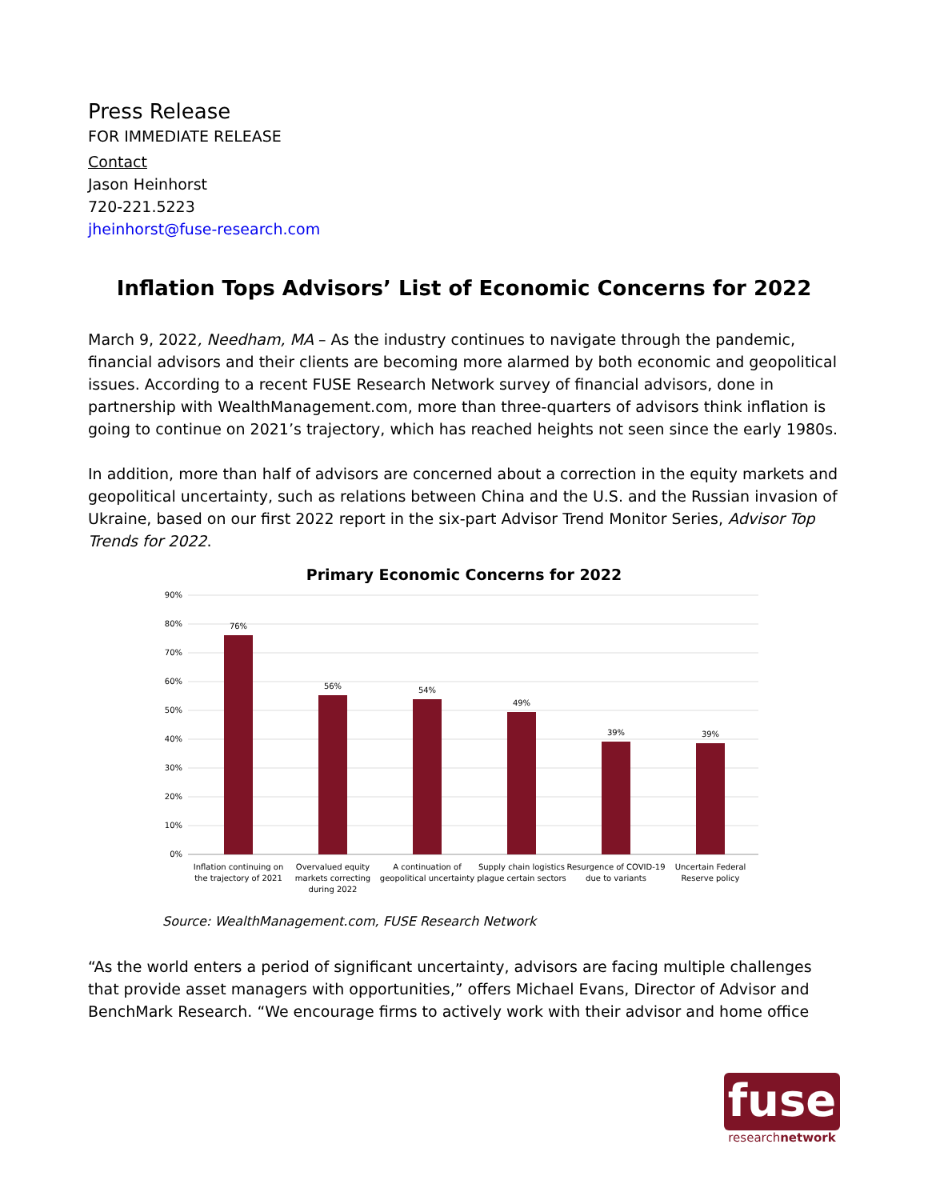Press Release
FOR IMMEDIATE RELEASE
Contact
Jason Heinhorst
720-221.5223
jheinhorst@fuse-research.com
Inflation Tops Advisors’ List of Economic Concerns for 2022
March 9, 2022, Needham, MA – As the industry continues to navigate through the pandemic, financial advisors and their clients are becoming more alarmed by both economic and geopolitical issues. According to a recent FUSE Research Network survey of financial advisors, done in partnership with WealthManagement.com, more than three-quarters of advisors think inflation is going to continue on 2021’s trajectory, which has reached heights not seen since the early 1980s.
In addition, more than half of advisors are concerned about a correction in the equity markets and geopolitical uncertainty, such as relations between China and the U.S. and the Russian invasion of Ukraine, based on our first 2022 report in the six-part Advisor Trend Monitor Series, Advisor Top Trends for 2022.
Primary Economic Concerns for 2022
90%
80%
70%
60%
50%
40%
30%
20%
10%
0%
76%
56%
54%
49%
39%
39%
Inflation continuing on
the trajectory of 2021
Overvalued equity
markets correcting
during 2022
A continuation of
geopolitical uncertainty
Supply chain logistics
plague certain sectors
Resurgence of COVID-19
due to variants
Uncertain Federal
Reserve policy
Source: WealthManagement.com, FUSE Research Network
“As the world enters a period of significant uncertainty, advisors are facing multiple challenges that provide asset managers with opportunities,” offers Michael Evans, Director of Advisor and BenchMark Research. “We encourage firms to actively work with their advisor and home office
fuse
researchnetwork